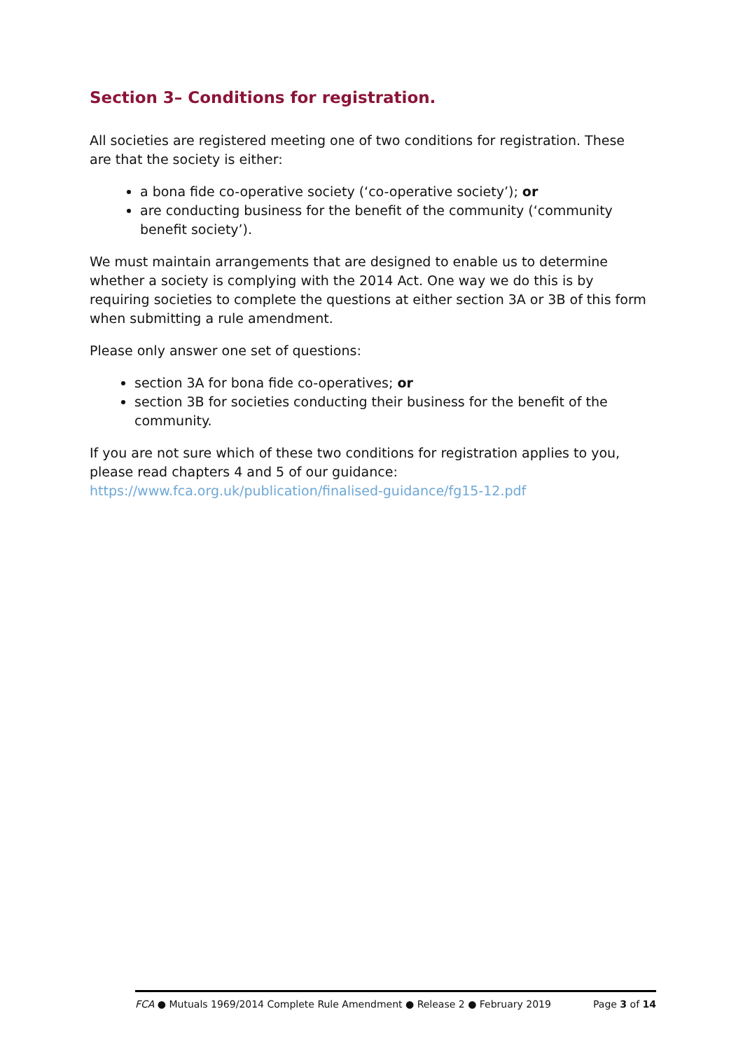Section 3– Conditions for registration.
All societies are registered meeting one of two conditions for registration. These are that the society is either:
a bona fide co-operative society (‘co-operative society’); or
are conducting business for the benefit of the community (‘community benefit society’).
We must maintain arrangements that are designed to enable us to determine whether a society is complying with the 2014 Act. One way we do this is by requiring societies to complete the questions at either section 3A or 3B of this form when submitting a rule amendment.
Please only answer one set of questions:
section 3A for bona fide co-operatives; or
section 3B for societies conducting their business for the benefit of the community.
If you are not sure which of these two conditions for registration applies to you, please read chapters 4 and 5 of our guidance: https://www.fca.org.uk/publication/finalised-guidance/fg15-12.pdf
FCA ● Mutuals 1969/2014 Complete Rule Amendment ● Release 2 ● February 2019 Page 3 of 14